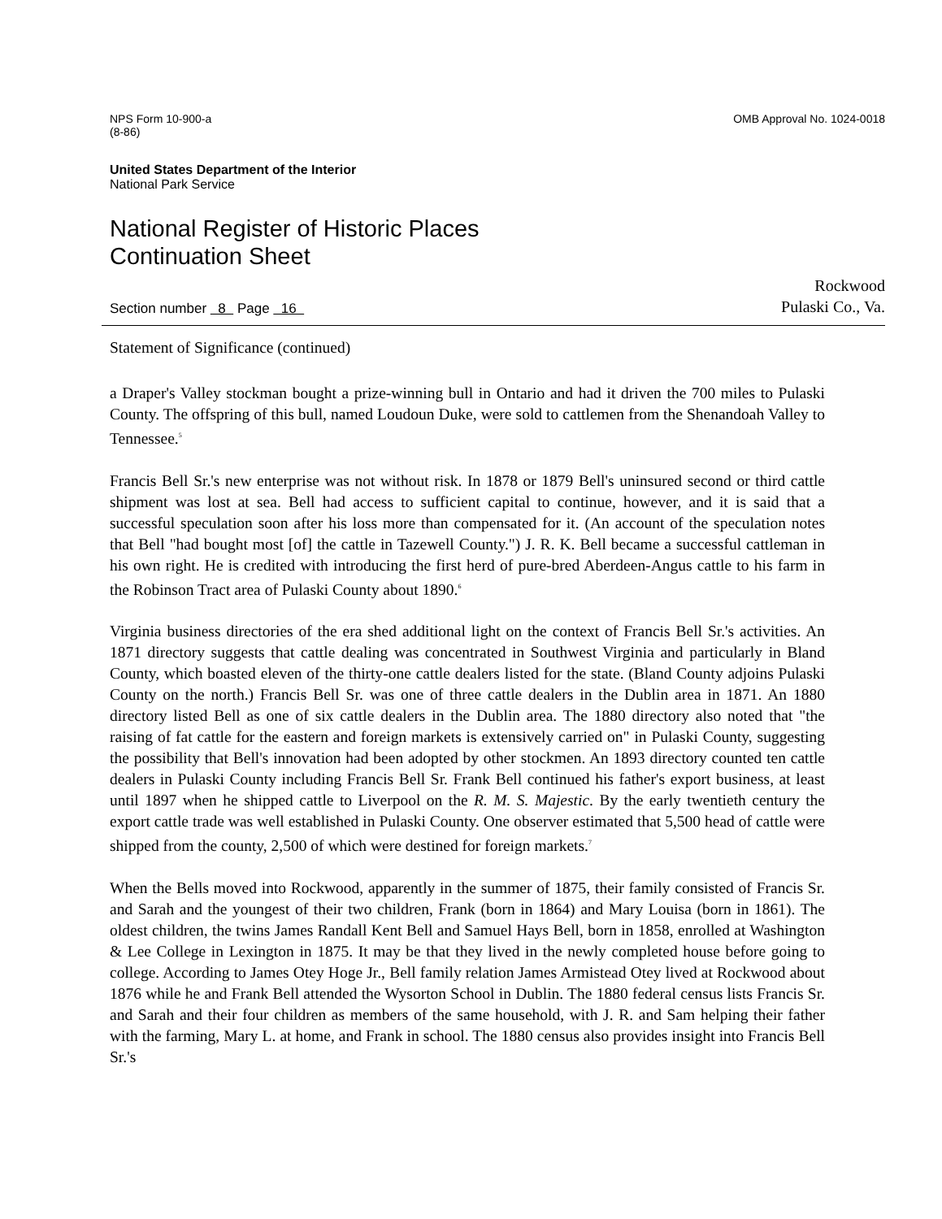NPS Form 10-900-a
(8-86)
OMB Approval No. 1024-0018
United States Department of the Interior
National Park Service
National Register of Historic Places
Continuation Sheet
Section number 8 Page 16
Rockwood
Pulaski Co., Va.
Statement of Significance (continued)
a Draper's Valley stockman bought a prize-winning bull in Ontario and had it driven the 700 miles to Pulaski County. The offspring of this bull, named Loudoun Duke, were sold to cattlemen from the Shenandoah Valley to Tennessee.<sup>5</sup>
Francis Bell Sr.'s new enterprise was not without risk. In 1878 or 1879 Bell's uninsured second or third cattle shipment was lost at sea. Bell had access to sufficient capital to continue, however, and it is said that a successful speculation soon after his loss more than compensated for it. (An account of the speculation notes that Bell "had bought most [of] the cattle in Tazewell County.") J. R. K. Bell became a successful cattleman in his own right. He is credited with introducing the first herd of pure-bred Aberdeen-Angus cattle to his farm in the Robinson Tract area of Pulaski County about 1890.<sup>6</sup>
Virginia business directories of the era shed additional light on the context of Francis Bell Sr.'s activities. An 1871 directory suggests that cattle dealing was concentrated in Southwest Virginia and particularly in Bland County, which boasted eleven of the thirty-one cattle dealers listed for the state. (Bland County adjoins Pulaski County on the north.) Francis Bell Sr. was one of three cattle dealers in the Dublin area in 1871. An 1880 directory listed Bell as one of six cattle dealers in the Dublin area. The 1880 directory also noted that "the raising of fat cattle for the eastern and foreign markets is extensively carried on" in Pulaski County, suggesting the possibility that Bell's innovation had been adopted by other stockmen. An 1893 directory counted ten cattle dealers in Pulaski County including Francis Bell Sr. Frank Bell continued his father's export business, at least until 1897 when he shipped cattle to Liverpool on the R. M. S. Majestic. By the early twentieth century the export cattle trade was well established in Pulaski County. One observer estimated that 5,500 head of cattle were shipped from the county, 2,500 of which were destined for foreign markets.<sup>7</sup>
When the Bells moved into Rockwood, apparently in the summer of 1875, their family consisted of Francis Sr. and Sarah and the youngest of their two children, Frank (born in 1864) and Mary Louisa (born in 1861). The oldest children, the twins James Randall Kent Bell and Samuel Hays Bell, born in 1858, enrolled at Washington & Lee College in Lexington in 1875. It may be that they lived in the newly completed house before going to college. According to James Otey Hoge Jr., Bell family relation James Armistead Otey lived at Rockwood about 1876 while he and Frank Bell attended the Wysorton School in Dublin. The 1880 federal census lists Francis Sr. and Sarah and their four children as members of the same household, with J. R. and Sam helping their father with the farming, Mary L. at home, and Frank in school. The 1880 census also provides insight into Francis Bell Sr.'s